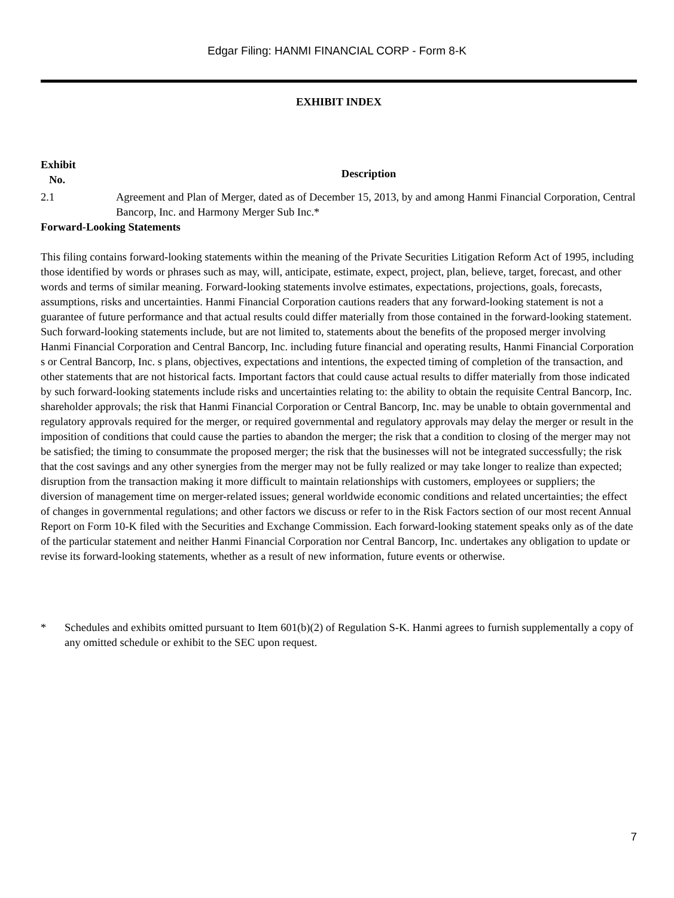Edgar Filing: HANMI FINANCIAL CORP - Form 8-K
EXHIBIT INDEX
| Exhibit No. | Description |
| --- | --- |
| 2.1 | Agreement and Plan of Merger, dated as of December 15, 2013, by and among Hanmi Financial Corporation, Central Bancorp, Inc. and Harmony Merger Sub Inc.* |
Forward-Looking Statements
This filing contains forward-looking statements within the meaning of the Private Securities Litigation Reform Act of 1995, including those identified by words or phrases such as may, will, anticipate, estimate, expect, project, plan, believe, target, forecast, and other words and terms of similar meaning. Forward-looking statements involve estimates, expectations, projections, goals, forecasts, assumptions, risks and uncertainties. Hanmi Financial Corporation cautions readers that any forward-looking statement is not a guarantee of future performance and that actual results could differ materially from those contained in the forward-looking statement. Such forward-looking statements include, but are not limited to, statements about the benefits of the proposed merger involving Hanmi Financial Corporation and Central Bancorp, Inc. including future financial and operating results, Hanmi Financial Corporation s or Central Bancorp, Inc. s plans, objectives, expectations and intentions, the expected timing of completion of the transaction, and other statements that are not historical facts. Important factors that could cause actual results to differ materially from those indicated by such forward-looking statements include risks and uncertainties relating to: the ability to obtain the requisite Central Bancorp, Inc. shareholder approvals; the risk that Hanmi Financial Corporation or Central Bancorp, Inc. may be unable to obtain governmental and regulatory approvals required for the merger, or required governmental and regulatory approvals may delay the merger or result in the imposition of conditions that could cause the parties to abandon the merger; the risk that a condition to closing of the merger may not be satisfied; the timing to consummate the proposed merger; the risk that the businesses will not be integrated successfully; the risk that the cost savings and any other synergies from the merger may not be fully realized or may take longer to realize than expected; disruption from the transaction making it more difficult to maintain relationships with customers, employees or suppliers; the diversion of management time on merger-related issues; general worldwide economic conditions and related uncertainties; the effect of changes in governmental regulations; and other factors we discuss or refer to in the Risk Factors section of our most recent Annual Report on Form 10-K filed with the Securities and Exchange Commission. Each forward-looking statement speaks only as of the date of the particular statement and neither Hanmi Financial Corporation nor Central Bancorp, Inc. undertakes any obligation to update or revise its forward-looking statements, whether as a result of new information, future events or otherwise.
* Schedules and exhibits omitted pursuant to Item 601(b)(2) of Regulation S-K. Hanmi agrees to furnish supplementally a copy of any omitted schedule or exhibit to the SEC upon request.
7